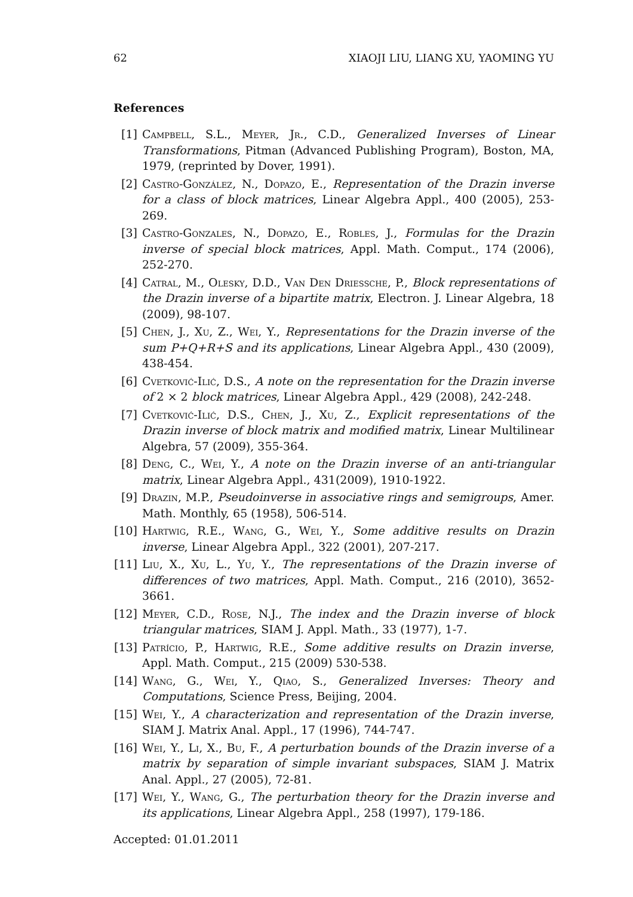62 XIAOJI LIU, LIANG XU, YAOMING YU
References
[1] Campbell, S.L., Meyer, Jr., C.D., Generalized Inverses of Linear Transformations, Pitman (Advanced Publishing Program), Boston, MA, 1979, (reprinted by Dover, 1991).
[2] Castro-González, N., Dopazo, E., Representation of the Drazin inverse for a class of block matrices, Linear Algebra Appl., 400 (2005), 253-269.
[3] Castro-Gonzales, N., Dopazo, E., Robles, J., Formulas for the Drazin inverse of special block matrices, Appl. Math. Comput., 174 (2006), 252-270.
[4] Catral, M., Olesky, D.D., Van Den Driessche, P., Block representations of the Drazin inverse of a bipartite matrix, Electron. J. Linear Algebra, 18 (2009), 98-107.
[5] Chen, J., Xu, Z., Wei, Y., Representations for the Drazin inverse of the sum P+Q+R+S and its applications, Linear Algebra Appl., 430 (2009), 438-454.
[6] Cvetković-Ilić, D.S., A note on the representation for the Drazin inverse of 2 × 2 block matrices, Linear Algebra Appl., 429 (2008), 242-248.
[7] Cvetković-Ilić, D.S., Chen, J., Xu, Z., Explicit representations of the Drazin inverse of block matrix and modified matrix, Linear Multilinear Algebra, 57 (2009), 355-364.
[8] Deng, C., Wei, Y., A note on the Drazin inverse of an anti-triangular matrix, Linear Algebra Appl., 431(2009), 1910-1922.
[9] Drazin, M.P., Pseudoinverse in associative rings and semigroups, Amer. Math. Monthly, 65 (1958), 506-514.
[10] Hartwig, R.E., Wang, G., Wei, Y., Some additive results on Drazin inverse, Linear Algebra Appl., 322 (2001), 207-217.
[11] Liu, X., Xu, L., Yu, Y., The representations of the Drazin inverse of differences of two matrices, Appl. Math. Comput., 216 (2010), 3652-3661.
[12] Meyer, C.D., Rose, N.J., The index and the Drazin inverse of block triangular matrices, SIAM J. Appl. Math., 33 (1977), 1-7.
[13] Patrício, P., Hartwig, R.E., Some additive results on Drazin inverse, Appl. Math. Comput., 215 (2009) 530-538.
[14] Wang, G., Wei, Y., Qiao, S., Generalized Inverses: Theory and Computations, Science Press, Beijing, 2004.
[15] Wei, Y., A characterization and representation of the Drazin inverse, SIAM J. Matrix Anal. Appl., 17 (1996), 744-747.
[16] Wei, Y., Li, X., Bu, F., A perturbation bounds of the Drazin inverse of a matrix by separation of simple invariant subspaces, SIAM J. Matrix Anal. Appl., 27 (2005), 72-81.
[17] Wei, Y., Wang, G., The perturbation theory for the Drazin inverse and its applications, Linear Algebra Appl., 258 (1997), 179-186.
Accepted: 01.01.2011